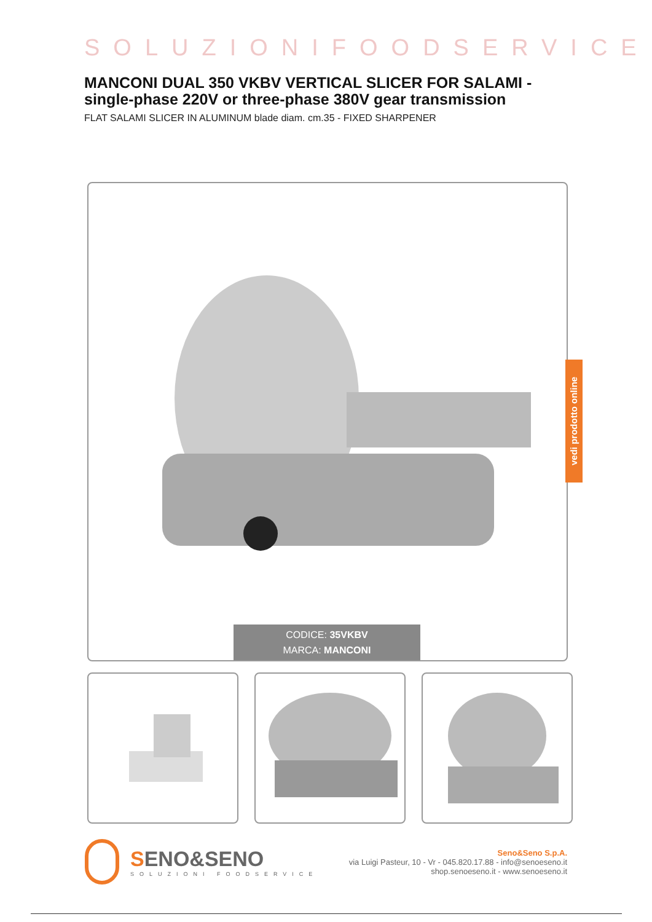SOLUZIONIFOODSERVICE
MANCONI DUAL 350 VKBV VERTICAL SLICER FOR SALAMI - single-phase 220V or three-phase 380V gear transmission
FLAT SALAMI SLICER IN ALUMINUM blade diam. cm.35 - FIXED SHARPENER
CODICE: 35VKBV
MARCA: MANCONI
vedi prodotto online
SENO&SENO
SOLUZIONI FOODSERVICE
Seno&Seno S.p.A.
via Luigi Pasteur, 10 - Vr - 045.820.17.88 - info@senoeseno.it
shop.senoeseno.it - www.senoeseno.it